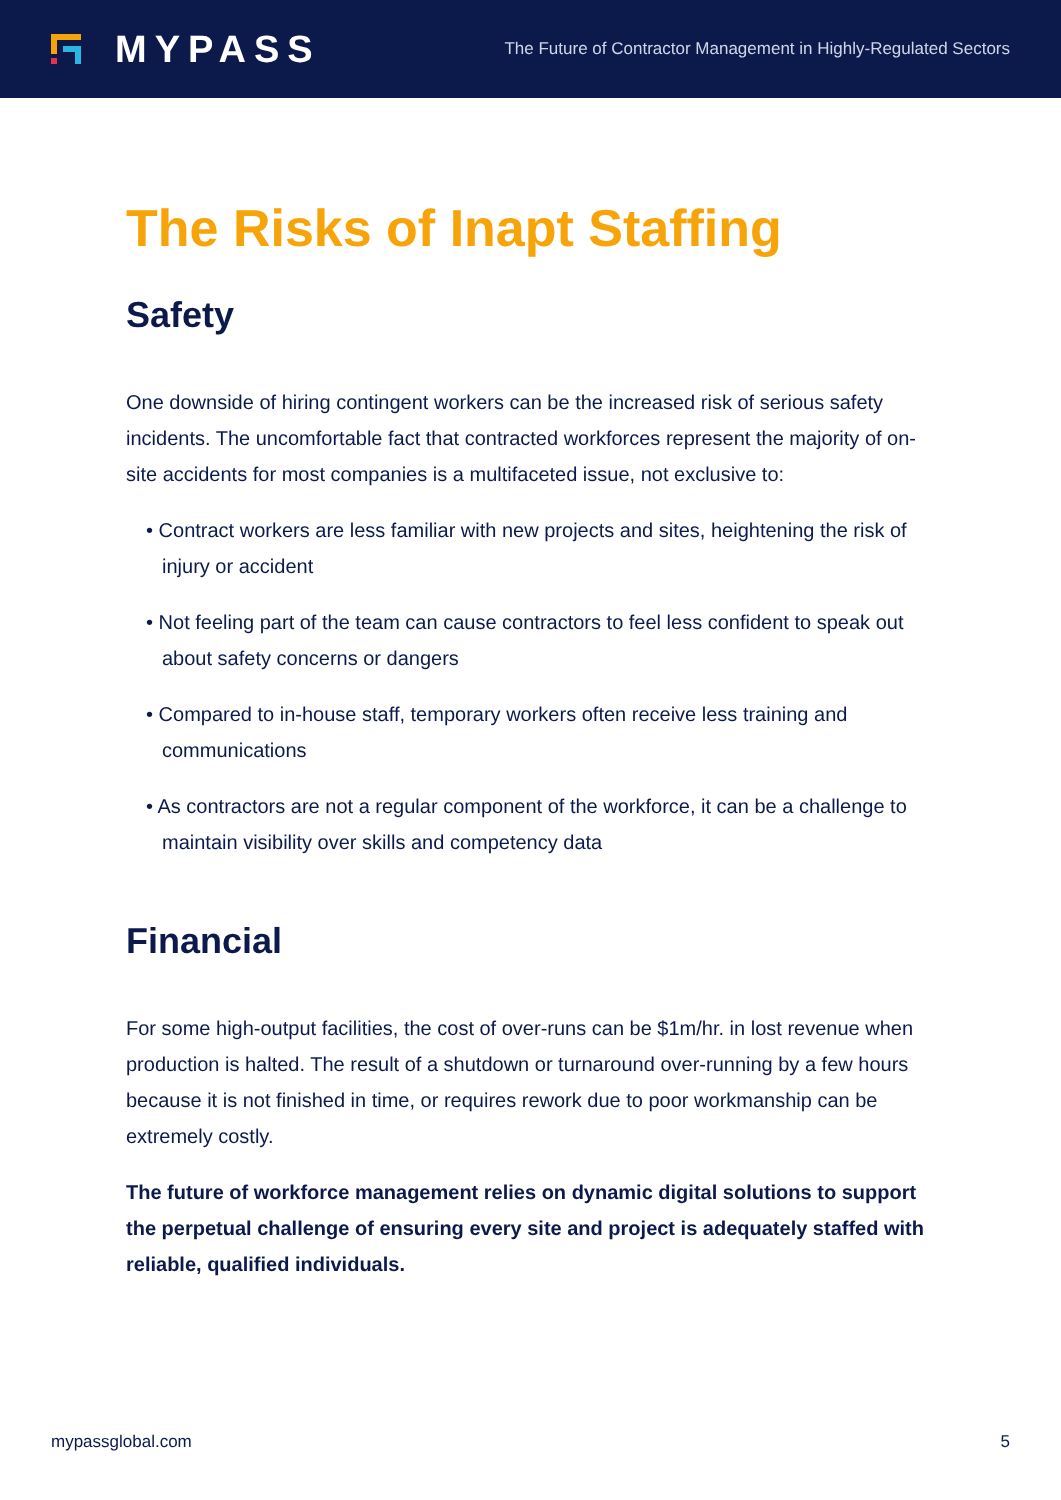MYPASS
The Future of Contractor Management in Highly-Regulated Sectors
The Risks of Inapt Staffing
Safety
One downside of hiring contingent workers can be the increased risk of serious safety incidents. The uncomfortable fact that contracted workforces represent the majority of on-site accidents for most companies is a multifaceted issue, not exclusive to:
• Contract workers are less familiar with new projects and sites, heightening the risk of injury or accident
• Not feeling part of the team can cause contractors to feel less confident to speak out about safety concerns or dangers
• Compared to in-house staff, temporary workers often receive less training and communications
• As contractors are not a regular component of the workforce, it can be a challenge to maintain visibility over skills and competency data
Financial
For some high-output facilities, the cost of over-runs can be $1m/hr. in lost revenue when production is halted. The result of a shutdown or turnaround over-running by a few hours because it is not finished in time, or requires rework due to poor workmanship can be extremely costly.
The future of workforce management relies on dynamic digital solutions to support the perpetual challenge of ensuring every site and project is adequately staffed with reliable, qualified individuals.
mypassglobal.com 5